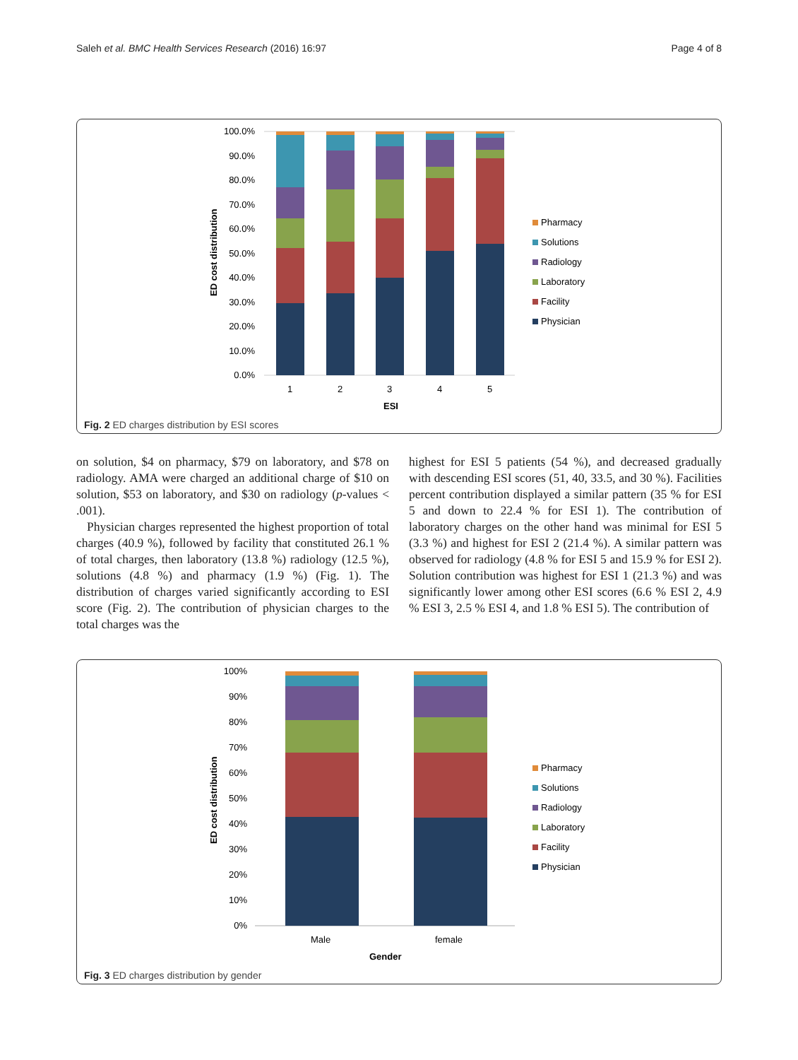Saleh et al. BMC Health Services Research (2016) 16:97 Page 4 of 8
100.0%
90.0%
80.0%
70.0%
60.0%
50.0%
40.0%
30.0%
20.0%
10.0%
0.0%
ED cost distribution
1
2
3
4
5
ESI
Pharmacy
Solutions
Radiology
Laboratory
Facility
Physician
Fig. 2 ED charges distribution by ESI scores
on solution, $4 on pharmacy, $79 on laboratory, and $78 on radiology. AMA were charged an additional charge of $10 on solution, $53 on laboratory, and $30 on radiology (p-values < .001).
Physician charges represented the highest proportion of total charges (40.9 %), followed by facility that constituted 26.1 % of total charges, then laboratory (13.8 %) radiology (12.5 %), solutions (4.8 %) and pharmacy (1.9 %) (Fig. 1). The distribution of charges varied significantly according to ESI score (Fig. 2). The contribution of physician charges to the total charges was the
highest for ESI 5 patients (54 %), and decreased gradually with descending ESI scores (51, 40, 33.5, and 30 %). Facilities percent contribution displayed a similar pattern (35 % for ESI 5 and down to 22.4 % for ESI 1). The contribution of laboratory charges on the other hand was minimal for ESI 5 (3.3 %) and highest for ESI 2 (21.4 %). A similar pattern was observed for radiology (4.8 % for ESI 5 and 15.9 % for ESI 2). Solution contribution was highest for ESI 1 (21.3 %) and was significantly lower among other ESI scores (6.6 % ESI 2, 4.9 % ESI 3, 2.5 % ESI 4, and 1.8 % ESI 5). The contribution of
100%
90%
80%
70%
60%
50%
40%
30%
20%
10%
0%
ED cost distribution
Male
female
Gender
Pharmacy
Solutions
Radiology
Laboratory
Facility
Physician
Fig. 3 ED charges distribution by gender